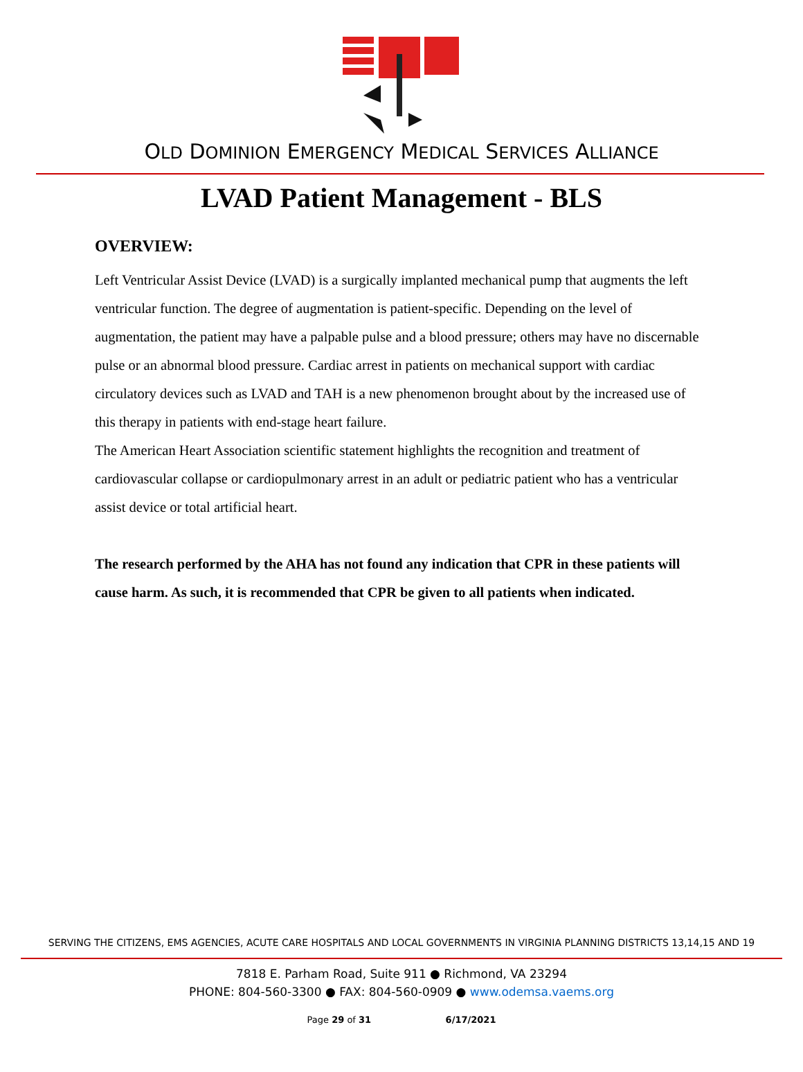OLD DOMINION EMERGENCY MEDICAL SERVICES ALLIANCE
LVAD Patient Management - BLS
OVERVIEW:
Left Ventricular Assist Device (LVAD) is a surgically implanted mechanical pump that augments the left ventricular function. The degree of augmentation is patient-specific. Depending on the level of augmentation, the patient may have a palpable pulse and a blood pressure; others may have no discernable pulse or an abnormal blood pressure. Cardiac arrest in patients on mechanical support with cardiac circulatory devices such as LVAD and TAH is a new phenomenon brought about by the increased use of this therapy in patients with end-stage heart failure.
The American Heart Association scientific statement highlights the recognition and treatment of cardiovascular collapse or cardiopulmonary arrest in an adult or pediatric patient who has a ventricular assist device or total artificial heart.
The research performed by the AHA has not found any indication that CPR in these patients will cause harm. As such, it is recommended that CPR be given to all patients when indicated.
SERVING THE CITIZENS, EMS AGENCIES, ACUTE CARE HOSPITALS AND LOCAL GOVERNMENTS IN VIRGINIA PLANNING DISTRICTS 13,14,15 AND 19
7818 E. Parham Road, Suite 911 ● Richmond, VA 23294
PHONE: 804-560-3300 ● FAX: 804-560-0909 ● www.odemsa.vaems.org
Page 29 of 31 6/17/2021